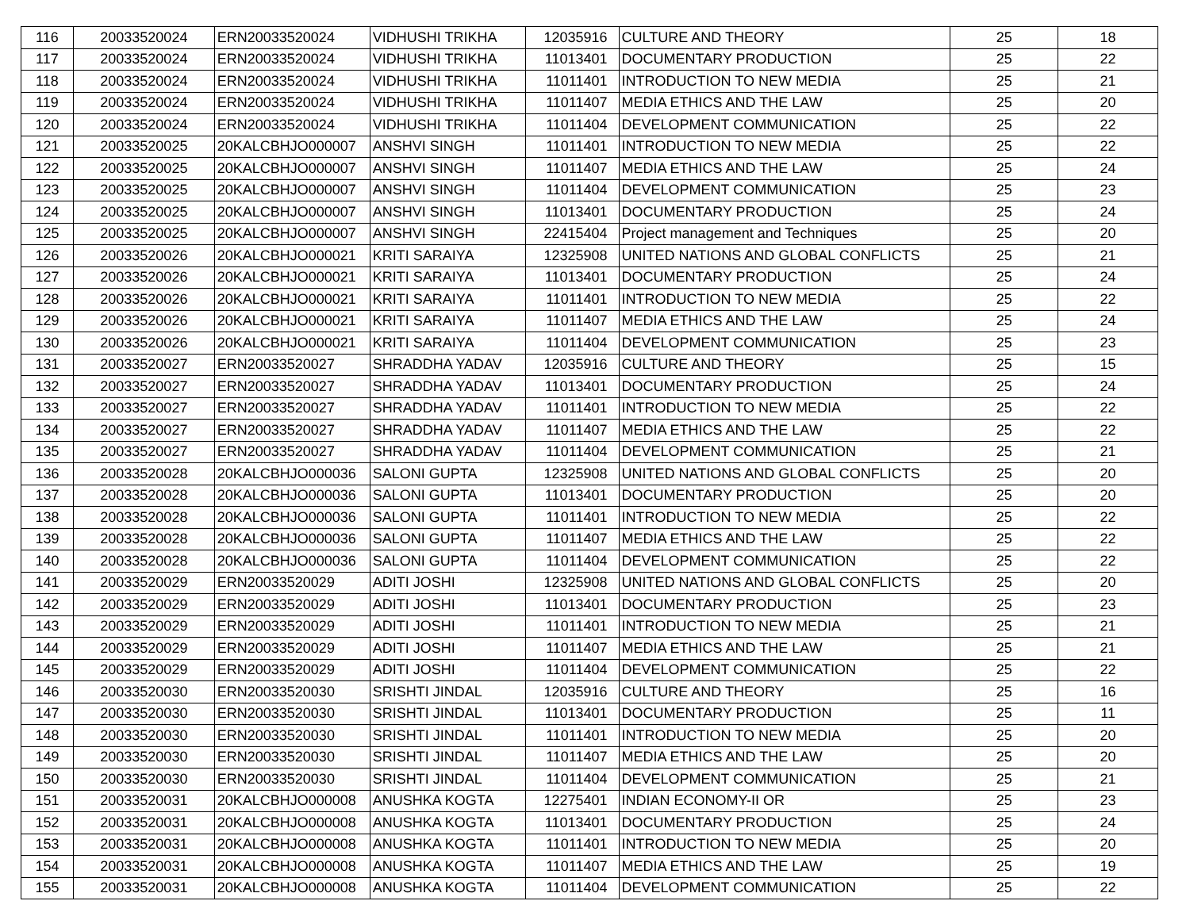| 116 | 20033520024 | ERN20033520024 | VIDHUSHI TRIKHA | 12035916 | CULTURE AND THEORY | 25 | 18 |
| 117 | 20033520024 | ERN20033520024 | VIDHUSHI TRIKHA | 11013401 | DOCUMENTARY PRODUCTION | 25 | 22 |
| 118 | 20033520024 | ERN20033520024 | VIDHUSHI TRIKHA | 11011401 | INTRODUCTION TO NEW MEDIA | 25 | 21 |
| 119 | 20033520024 | ERN20033520024 | VIDHUSHI TRIKHA | 11011407 | MEDIA ETHICS AND THE LAW | 25 | 20 |
| 120 | 20033520024 | ERN20033520024 | VIDHUSHI TRIKHA | 11011404 | DEVELOPMENT COMMUNICATION | 25 | 22 |
| 121 | 20033520025 | 20KALCBHJO000007 | ANSHVI SINGH | 11011401 | INTRODUCTION TO NEW MEDIA | 25 | 22 |
| 122 | 20033520025 | 20KALCBHJO000007 | ANSHVI SINGH | 11011407 | MEDIA ETHICS AND THE LAW | 25 | 24 |
| 123 | 20033520025 | 20KALCBHJO000007 | ANSHVI SINGH | 11011404 | DEVELOPMENT COMMUNICATION | 25 | 23 |
| 124 | 20033520025 | 20KALCBHJO000007 | ANSHVI SINGH | 11013401 | DOCUMENTARY PRODUCTION | 25 | 24 |
| 125 | 20033520025 | 20KALCBHJO000007 | ANSHVI SINGH | 22415404 | Project management and Techniques | 25 | 20 |
| 126 | 20033520026 | 20KALCBHJO000021 | KRITI SARAIYA | 12325908 | UNITED NATIONS AND GLOBAL CONFLICTS | 25 | 21 |
| 127 | 20033520026 | 20KALCBHJO000021 | KRITI SARAIYA | 11013401 | DOCUMENTARY PRODUCTION | 25 | 24 |
| 128 | 20033520026 | 20KALCBHJO000021 | KRITI SARAIYA | 11011401 | INTRODUCTION TO NEW MEDIA | 25 | 22 |
| 129 | 20033520026 | 20KALCBHJO000021 | KRITI SARAIYA | 11011407 | MEDIA ETHICS AND THE LAW | 25 | 24 |
| 130 | 20033520026 | 20KALCBHJO000021 | KRITI SARAIYA | 11011404 | DEVELOPMENT COMMUNICATION | 25 | 23 |
| 131 | 20033520027 | ERN20033520027 | SHRADDHA YADAV | 12035916 | CULTURE AND THEORY | 25 | 15 |
| 132 | 20033520027 | ERN20033520027 | SHRADDHA YADAV | 11013401 | DOCUMENTARY PRODUCTION | 25 | 24 |
| 133 | 20033520027 | ERN20033520027 | SHRADDHA YADAV | 11011401 | INTRODUCTION TO NEW MEDIA | 25 | 22 |
| 134 | 20033520027 | ERN20033520027 | SHRADDHA YADAV | 11011407 | MEDIA ETHICS AND THE LAW | 25 | 22 |
| 135 | 20033520027 | ERN20033520027 | SHRADDHA YADAV | 11011404 | DEVELOPMENT COMMUNICATION | 25 | 21 |
| 136 | 20033520028 | 20KALCBHJO000036 | SALONI GUPTA | 12325908 | UNITED NATIONS AND GLOBAL CONFLICTS | 25 | 20 |
| 137 | 20033520028 | 20KALCBHJO000036 | SALONI GUPTA | 11013401 | DOCUMENTARY PRODUCTION | 25 | 20 |
| 138 | 20033520028 | 20KALCBHJO000036 | SALONI GUPTA | 11011401 | INTRODUCTION TO NEW MEDIA | 25 | 22 |
| 139 | 20033520028 | 20KALCBHJO000036 | SALONI GUPTA | 11011407 | MEDIA ETHICS AND THE LAW | 25 | 22 |
| 140 | 20033520028 | 20KALCBHJO000036 | SALONI GUPTA | 11011404 | DEVELOPMENT COMMUNICATION | 25 | 22 |
| 141 | 20033520029 | ERN20033520029 | ADITI JOSHI | 12325908 | UNITED NATIONS AND GLOBAL CONFLICTS | 25 | 20 |
| 142 | 20033520029 | ERN20033520029 | ADITI JOSHI | 11013401 | DOCUMENTARY PRODUCTION | 25 | 23 |
| 143 | 20033520029 | ERN20033520029 | ADITI JOSHI | 11011401 | INTRODUCTION TO NEW MEDIA | 25 | 21 |
| 144 | 20033520029 | ERN20033520029 | ADITI JOSHI | 11011407 | MEDIA ETHICS AND THE LAW | 25 | 21 |
| 145 | 20033520029 | ERN20033520029 | ADITI JOSHI | 11011404 | DEVELOPMENT COMMUNICATION | 25 | 22 |
| 146 | 20033520030 | ERN20033520030 | SRISHTI JINDAL | 12035916 | CULTURE AND THEORY | 25 | 16 |
| 147 | 20033520030 | ERN20033520030 | SRISHTI JINDAL | 11013401 | DOCUMENTARY PRODUCTION | 25 | 11 |
| 148 | 20033520030 | ERN20033520030 | SRISHTI JINDAL | 11011401 | INTRODUCTION TO NEW MEDIA | 25 | 20 |
| 149 | 20033520030 | ERN20033520030 | SRISHTI JINDAL | 11011407 | MEDIA ETHICS AND THE LAW | 25 | 20 |
| 150 | 20033520030 | ERN20033520030 | SRISHTI JINDAL | 11011404 | DEVELOPMENT COMMUNICATION | 25 | 21 |
| 151 | 20033520031 | 20KALCBHJO000008 | ANUSHKA KOGTA | 12275401 | INDIAN ECONOMY-II OR | 25 | 23 |
| 152 | 20033520031 | 20KALCBHJO000008 | ANUSHKA KOGTA | 11013401 | DOCUMENTARY PRODUCTION | 25 | 24 |
| 153 | 20033520031 | 20KALCBHJO000008 | ANUSHKA KOGTA | 11011401 | INTRODUCTION TO NEW MEDIA | 25 | 20 |
| 154 | 20033520031 | 20KALCBHJO000008 | ANUSHKA KOGTA | 11011407 | MEDIA ETHICS AND THE LAW | 25 | 19 |
| 155 | 20033520031 | 20KALCBHJO000008 | ANUSHKA KOGTA | 11011404 | DEVELOPMENT COMMUNICATION | 25 | 22 |